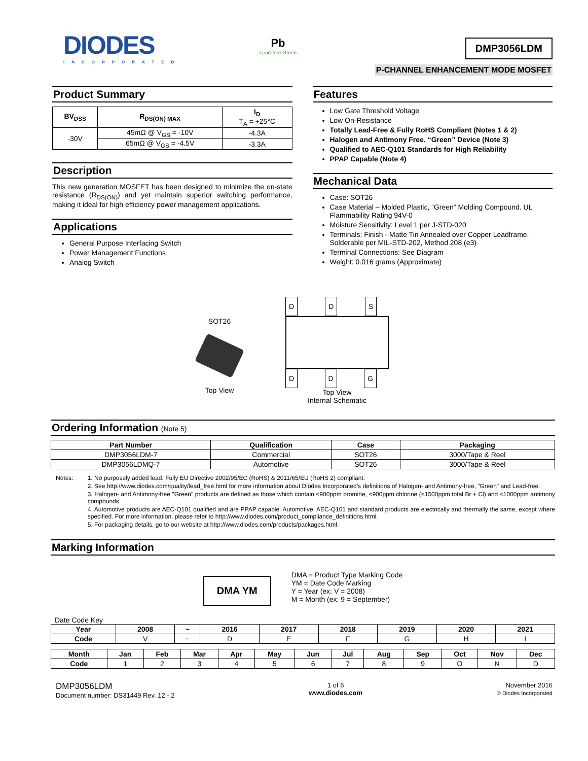DIODES
INCORPORATED
Pb
Lead-free Green
DMP3056LDM
P-CHANNEL ENHANCEMENT MODE MOSFET
Product Summary
| BV<sub>DSS</sub> | R<sub>DS(ON) MAX</sub> | I<sub>D</sub> T<sub>A</sub> = +25°C |
| --- | --- | --- |
| -30V | 45mΩ @ V<sub>GS</sub> = -10V | -4.3A |
| | 65mΩ @ V<sub>GS</sub> = -4.5V | -3.3A |
Description
This new generation MOSFET has been designed to minimize the on-state resistance (R<sub>DS(ON)</sub>) and yet maintain superior switching performance, making it ideal for high efficiency power management applications.
Applications
General Purpose Interfacing Switch
Power Management Functions
Analog Switch
Features
Low Gate Threshold Voltage
Low On-Resistance
Totally Lead-Free & Fully RoHS Compliant (Notes 1 & 2)
Halogen and Antimony Free. “Green” Device (Note 3)
Qualified to AEC-Q101 Standards for High Reliability
PPAP Capable (Note 4)
Mechanical Data
Case: SOT26
Case Material – Molded Plastic, “Green” Molding Compound. UL Flammability Rating 94V-0
Moisture Sensitivity: Level 1 per J-STD-020
Terminals: Finish - Matte Tin Annealed over Copper Leadframe. Solderable per MIL-STD-202, Method 208 (e3)
Terminal Connections: See Diagram
Weight: 0.016 grams (Approximate)
SOT26
Top View
D D S
D D G
Top View
Internal Schematic
Ordering Information (Note 5)
| Part Number | Qualification | Case | Packaging |
| --- | --- | --- | --- |
| DMP3056LDM-7 | Commercial | SOT26 | 3000/Tape & Reel |
| DMP3056LDMQ-7 | Automotive | SOT26 | 3000/Tape & Reel |
Notes: 1. No purposely added lead. Fully EU Directive 2002/95/EC (RoHS) & 2011/65/EU (RoHS 2) compliant.
2. See http://www.diodes.com/quality/lead_free.html for more information about Diodes Incorporated’s definitions of Halogen- and Antimony-free, "Green" and Lead-free.
3. Halogen- and Antimony-free "Green" products are defined as those which contain <900ppm bromine, <900ppm chlorine (<1500ppm total Br + Cl) and <1000ppm antimony compounds.
4. Automotive products are AEC-Q101 qualified and are PPAP capable. Automotive, AEC-Q101 and standard products are electrically and thermally the same, except where specified. For more information, please refer to http://www.diodes.com/product_compliance_definitions.html.
5. For packaging details, go to our website at http://www.diodes.com/products/packages.html.
Marking Information
DMA YM
DMA = Product Type Marking Code
YM = Date Code Marking
Y = Year (ex: V = 2008)
M = Month (ex: 9 = September)
Date Code Key
| Year | 2008 | ~ | 2016 | 2017 | 2018 | 2019 | 2020 | 2021 |
| --- | --- | --- | --- | --- | --- | --- | --- | --- |
| Code | V | ~ | D | E | F | G | H | I |
| Month | Jan | Feb | Mar | Apr | May | Jun | Jul | Aug | Sep | Oct | Nov | Dec |
| --- | --- | --- | --- | --- | --- | --- | --- | --- | --- | --- | --- | --- |
| Code | 1 | 2 | 3 | 4 | 5 | 6 | 7 | 8 | 9 | O | N | D |
DMP3056LDM
Document number: DS31449 Rev. 12 - 2
1 of 6
www.diodes.com
November 2016
© Diodes Incorporated